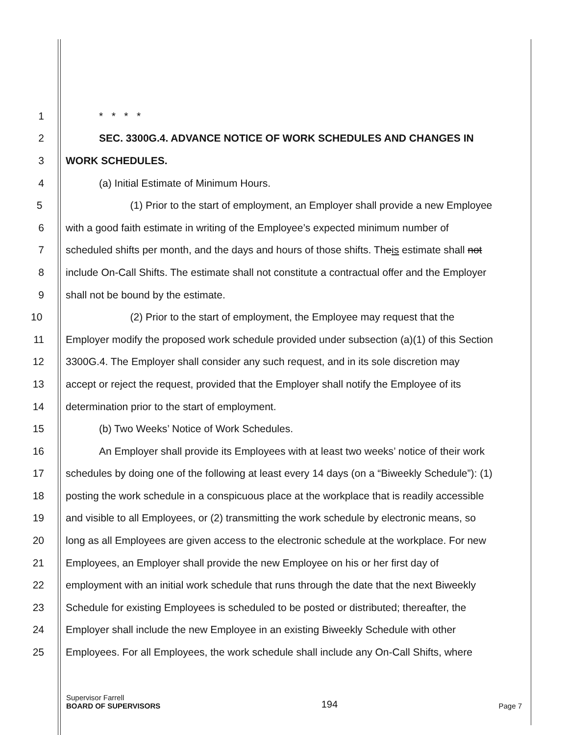1 * * * *
2 SEC. 3300G.4. ADVANCE NOTICE OF WORK SCHEDULES AND CHANGES IN
3 WORK SCHEDULES.
4 (a) Initial Estimate of Minimum Hours.
5 (1) Prior to the start of employment, an Employer shall provide a new Employee
6 with a good faith estimate in writing of the Employee’s expected minimum number of
7 scheduled shifts per month, and the days and hours of those shifts. Theis estimate shall not
8 include On-Call Shifts. The estimate shall not constitute a contractual offer and the Employer
9 shall not be bound by the estimate.
10 (2) Prior to the start of employment, the Employee may request that the
11 Employer modify the proposed work schedule provided under subsection (a)(1) of this Section
12 3300G.4. The Employer shall consider any such request, and in its sole discretion may
13 accept or reject the request, provided that the Employer shall notify the Employee of its
14 determination prior to the start of employment.
15 (b) Two Weeks’ Notice of Work Schedules.
16 An Employer shall provide its Employees with at least two weeks’ notice of their work
17 schedules by doing one of the following at least every 14 days (on a “Biweekly Schedule”): (1)
18 posting the work schedule in a conspicuous place at the workplace that is readily accessible
19 and visible to all Employees, or (2) transmitting the work schedule by electronic means, so
20 long as all Employees are given access to the electronic schedule at the workplace. For new
21 Employees, an Employer shall provide the new Employee on his or her first day of
22 employment with an initial work schedule that runs through the date that the next Biweekly
23 Schedule for existing Employees is scheduled to be posted or distributed; thereafter, the
24 Employer shall include the new Employee in an existing Biweekly Schedule with other
25 Employees. For all Employees, the work schedule shall include any On-Call Shifts, where
Supervisor Farrell
BOARD OF SUPERVISORS
194
Page 7